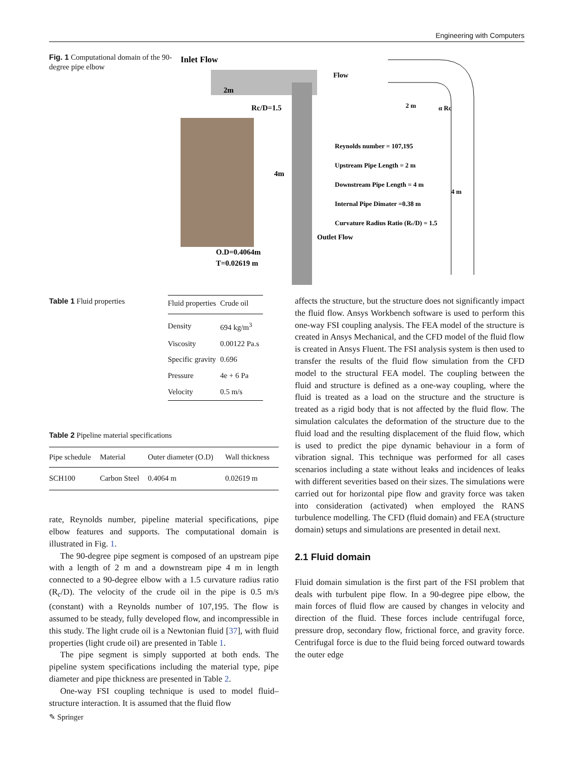Engineering with Computers
Fig. 1 Computational domain of the 90-degree pipe elbow
Inlet Flow
2m
Rc/D=1.5
4m
O.D=0.4064m
T=0.02619 m
Outlet Flow
Flow
2 m
α Rc
Reynolds number = 107,195
Upstream Pipe Length = 2 m
Downstream Pipe Length = 4 m
Internal Pipe Dimater =0.38 m
Curvature Radius Ratio (Rc/D) = 1.5
4 m
Table 1 Fluid properties
| Fluid properties | Crude oil |
| --- | --- |
| Density | 694 kg/m<sup>3</sup> |
| Viscosity | 0.00122 Pa.s |
| Specific gravity | 0.696 |
| Pressure | 4e + 6 Pa |
| Velocity | 0.5 m/s |
Table 2 Pipeline material specifications
| Pipe schedule | Material | Outer diameter (O.D) | Wall thickness |
| --- | --- | --- | --- |
| SCH100 | Carbon Steel | 0.4064 m | 0.02619 m |
rate, Reynolds number, pipeline material specifications, pipe elbow features and supports. The computational domain is illustrated in Fig. 1.
The 90-degree pipe segment is composed of an upstream pipe with a length of 2 m and a downstream pipe 4 m in length connected to a 90-degree elbow with a 1.5 curvature radius ratio (R<sub>c</sub>/D). The velocity of the crude oil in the pipe is 0.5 m/s (constant) with a Reynolds number of 107,195. The flow is assumed to be steady, fully developed flow, and incompressible in this study. The light crude oil is a Newtonian fluid [37], with fluid properties (light crude oil) are presented in Table 1.
The pipe segment is simply supported at both ends. The pipeline system specifications including the material type, pipe diameter and pipe thickness are presented in Table 2.
One-way FSI coupling technique is used to model fluid–structure interaction. It is assumed that the fluid flow
affects the structure, but the structure does not significantly impact the fluid flow. Ansys Workbench software is used to perform this one-way FSI coupling analysis. The FEA model of the structure is created in Ansys Mechanical, and the CFD model of the fluid flow is created in Ansys Fluent. The FSI analysis system is then used to transfer the results of the fluid flow simulation from the CFD model to the structural FEA model. The coupling between the fluid and structure is defined as a one-way coupling, where the fluid is treated as a load on the structure and the structure is treated as a rigid body that is not affected by the fluid flow. The simulation calculates the deformation of the structure due to the fluid load and the resulting displacement of the fluid flow, which is used to predict the pipe dynamic behaviour in a form of vibration signal. This technique was performed for all cases scenarios including a state without leaks and incidences of leaks with different severities based on their sizes. The simulations were carried out for horizontal pipe flow and gravity force was taken into consideration (activated) when employed the RANS turbulence modelling. The CFD (fluid domain) and FEA (structure domain) setups and simulations are presented in detail next.
2.1 Fluid domain
Fluid domain simulation is the first part of the FSI problem that deals with turbulent pipe flow. In a 90-degree pipe elbow, the main forces of fluid flow are caused by changes in velocity and direction of the fluid. These forces include centrifugal force, pressure drop, secondary flow, frictional force, and gravity force. Centrifugal force is due to the fluid being forced outward towards the outer edge
✎ Springer